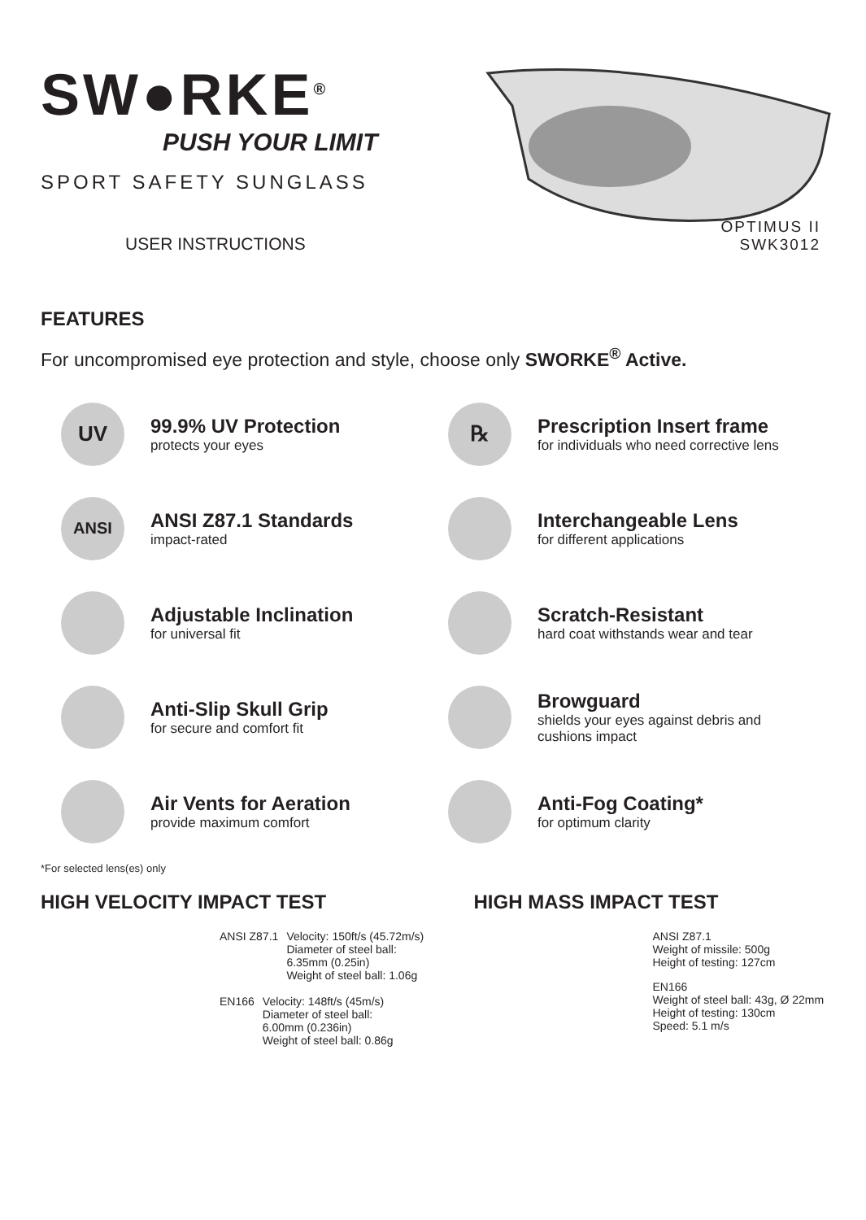SW●RKE<sup>®</sup>
PUSH YOUR LIMIT
SPORT SAFETY SUNGLASS
USER INSTRUCTIONS
OPTIMUS II
SWK3012
FEATURES
For uncompromised eye protection and style, choose only SWORKE<sup>®</sup> Active.
UV
99.9% UV Protection
protects your eyes
℞
Prescription Insert frame
for individuals who need corrective lens
ANSI
ANSI Z87.1 Standards
impact-rated
Interchangeable Lens
for different applications
Adjustable Inclination
for universal fit
Scratch-Resistant
hard coat withstands wear and tear
Anti-Slip Skull Grip
for secure and comfort fit
Browguard
shields your eyes against debris and
cushions impact
Air Vents for Aeration
provide maximum comfort
Anti-Fog Coating*
for optimum clarity
*For selected lens(es) only
HIGH VELOCITY IMPACT TEST
ANSI Z87.1 Velocity: 150ft/s (45.72m/s)
Diameter of steel ball:
6.35mm (0.25in)
Weight of steel ball: 1.06g
EN166 Velocity: 148ft/s (45m/s)
Diameter of steel ball:
6.00mm (0.236in)
Weight of steel ball: 0.86g
HIGH MASS IMPACT TEST
ANSI Z87.1
Weight of missile: 500g
Height of testing: 127cm
EN166
Weight of steel ball: 43g, Ø 22mm
Height of testing: 130cm
Speed: 5.1 m/s